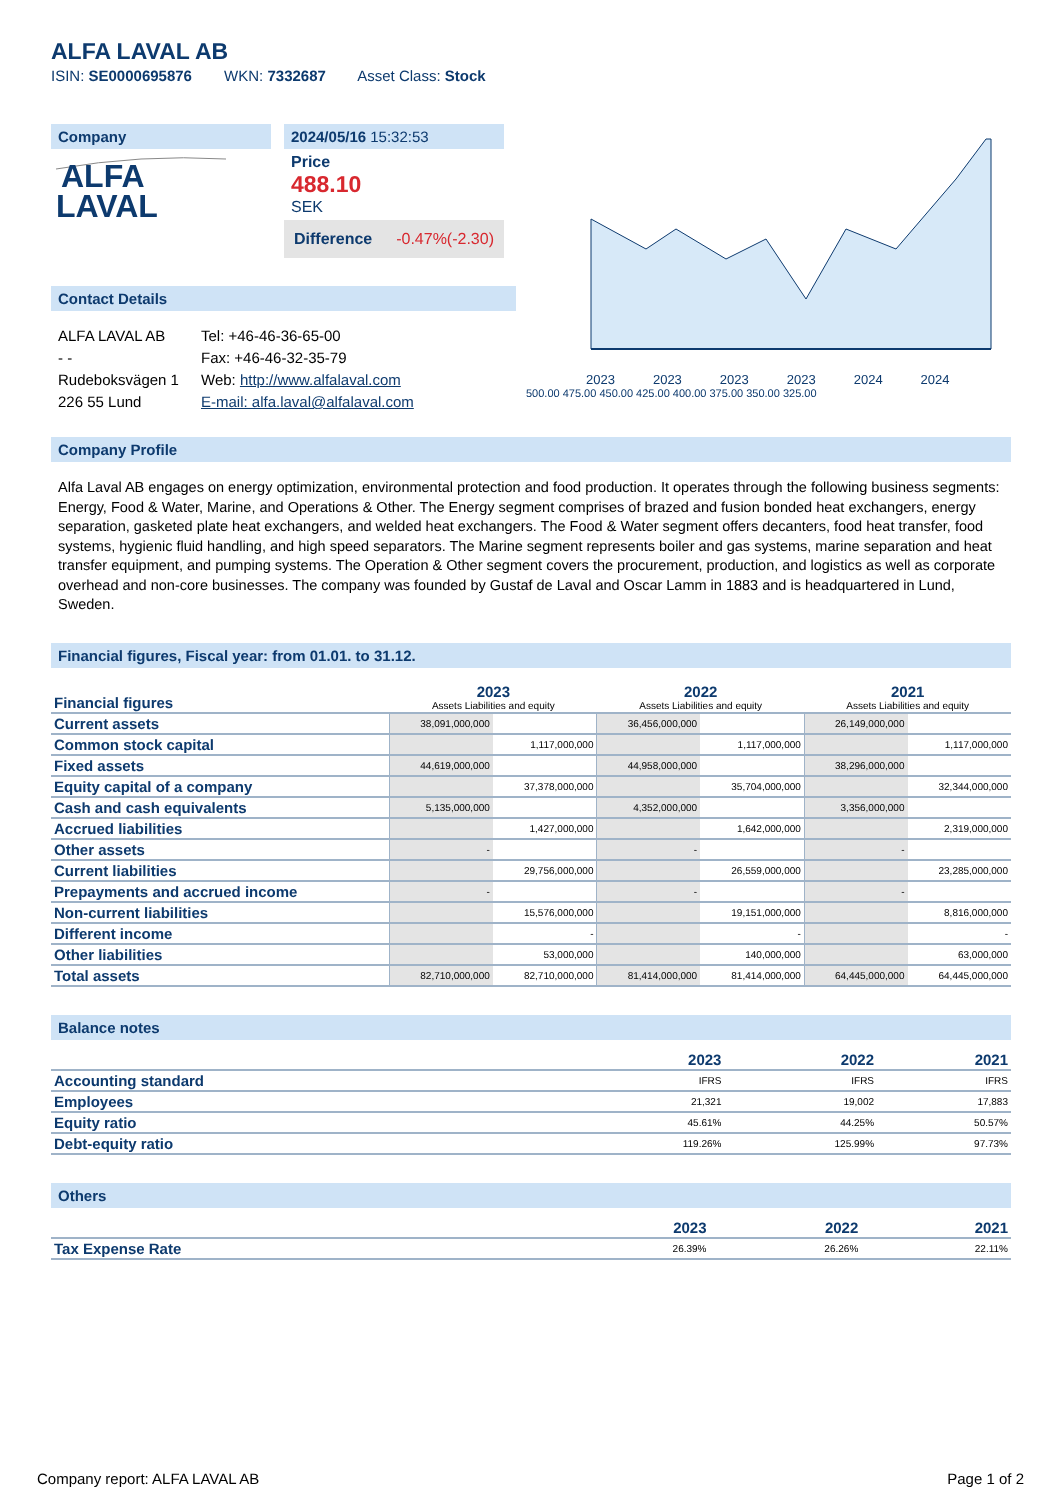ALFA LAVAL AB
ISIN: SE0000695876 WKN: 7332687 Asset Class: Stock
Company
ALFA
LAVAL
2024/05/16 15:32:53
Price
488.10
SEK
Difference -0.47%(-2.30)
Contact Details
ALFA LAVAL AB
- -
Rudeboksvägen 1
226 55 Lund
Tel: +46-46-36-65-00
Fax: +46-46-32-35-79
Web: http://www.alfalaval.com
E-mail: alfa.laval@alfalaval.com
2023 2023 2023 2023 2024 2024
500.00 475.00 450.00 425.00 400.00 375.00 350.00 325.00
Company Profile
Alfa Laval AB engages on energy optimization, environmental protection and food production. It operates through the following business segments: Energy, Food & Water, Marine, and Operations & Other. The Energy segment comprises of brazed and fusion bonded heat exchangers, energy separation, gasketed plate heat exchangers, and welded heat exchangers. The Food & Water segment offers decanters, food heat transfer, food systems, hygienic fluid handling, and high speed separators. The Marine segment represents boiler and gas systems, marine separation and heat transfer equipment, and pumping systems. The Operation & Other segment covers the procurement, production, and logistics as well as corporate overhead and non-core businesses. The company was founded by Gustaf de Laval and Oscar Lamm in 1883 and is headquartered in Lund, Sweden.
Financial figures, Fiscal year: from 01.01. to 31.12.
| Financial figures | 2023 Assets Liabilities and equity | | 2022 Assets Liabilities and equity | | 2021 Assets Liabilities and equity | |
| Current assets | 38,091,000,000 | | 36,456,000,000 | | 26,149,000,000 | |
| Common stock capital | | 1,117,000,000 | | 1,117,000,000 | | 1,117,000,000 |
| Fixed assets | 44,619,000,000 | | 44,958,000,000 | | 38,296,000,000 | |
| Equity capital of a company | | 37,378,000,000 | | 35,704,000,000 | | 32,344,000,000 |
| Cash and cash equivalents | 5,135,000,000 | | 4,352,000,000 | | 3,356,000,000 | |
| Accrued liabilities | | 1,427,000,000 | | 1,642,000,000 | | 2,319,000,000 |
| Other assets | - | | - | | - | |
| Current liabilities | | 29,756,000,000 | | 26,559,000,000 | | 23,285,000,000 |
| Prepayments and accrued income | - | | - | | - | |
| Non-current liabilities | | 15,576,000,000 | | 19,151,000,000 | | 8,816,000,000 |
| Different income | | - | | - | | - |
| Other liabilities | | 53,000,000 | | 140,000,000 | | 63,000,000 |
| Total assets | 82,710,000,000 | 82,710,000,000 | 81,414,000,000 | 81,414,000,000 | 64,445,000,000 | 64,445,000,000 |
Balance notes
| | 2023 | 2022 | 2021 |
| Accounting standard | IFRS | IFRS | IFRS |
| Employees | 21,321 | 19,002 | 17,883 |
| Equity ratio | 45.61% | 44.25% | 50.57% |
| Debt-equity ratio | 119.26% | 125.99% | 97.73% |
Others
| | 2023 | 2022 | 2021 |
| Tax Expense Rate | 26.39% | 26.26% | 22.11% |
Company report: ALFA LAVAL AB Page 1 of 2